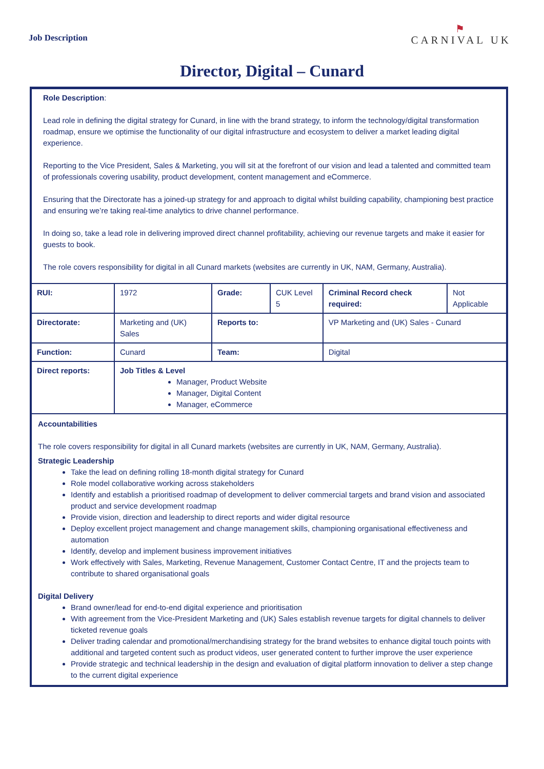Job Description
⚑
CARNIVAL UK
Director, Digital – Cunard
Role Description:
Lead role in defining the digital strategy for Cunard, in line with the brand strategy, to inform the technology/digital transformation roadmap, ensure we optimise the functionality of our digital infrastructure and ecosystem to deliver a market leading digital experience.
Reporting to the Vice President, Sales & Marketing, you will sit at the forefront of our vision and lead a talented and committed team of professionals covering usability, product development, content management and eCommerce.
Ensuring that the Directorate has a joined-up strategy for and approach to digital whilst building capability, championing best practice and ensuring we’re taking real-time analytics to drive channel performance.
In doing so, take a lead role in delivering improved direct channel profitability, achieving our revenue targets and make it easier for guests to book.
The role covers responsibility for digital in all Cunard markets (websites are currently in UK, NAM, Germany, Australia).
| RUI: | 1972 | Grade: | CUK Level 5 | Criminal Record check required: | Not Applicable |
| Directorate: | Marketing and (UK) Sales | Reports to: | | VP Marketing and (UK) Sales - Cunard | |
| Function: | Cunard | Team: | | Digital | |
| Direct reports: | Job Titles & Level Manager, Product Website Manager, Digital Content Manager, eCommerce | | | | |
Accountabilities
The role covers responsibility for digital in all Cunard markets (websites are currently in UK, NAM, Germany, Australia).
Strategic Leadership
Take the lead on defining rolling 18-month digital strategy for Cunard
Role model collaborative working across stakeholders
Identify and establish a prioritised roadmap of development to deliver commercial targets and brand vision and associated product and service development roadmap
Provide vision, direction and leadership to direct reports and wider digital resource
Deploy excellent project management and change management skills, championing organisational effectiveness and automation
Identify, develop and implement business improvement initiatives
Work effectively with Sales, Marketing, Revenue Management, Customer Contact Centre, IT and the projects team to contribute to shared organisational goals
Digital Delivery
Brand owner/lead for end-to-end digital experience and prioritisation
With agreement from the Vice-President Marketing and (UK) Sales establish revenue targets for digital channels to deliver ticketed revenue goals
Deliver trading calendar and promotional/merchandising strategy for the brand websites to enhance digital touch points with additional and targeted content such as product videos, user generated content to further improve the user experience
Provide strategic and technical leadership in the design and evaluation of digital platform innovation to deliver a step change to the current digital experience